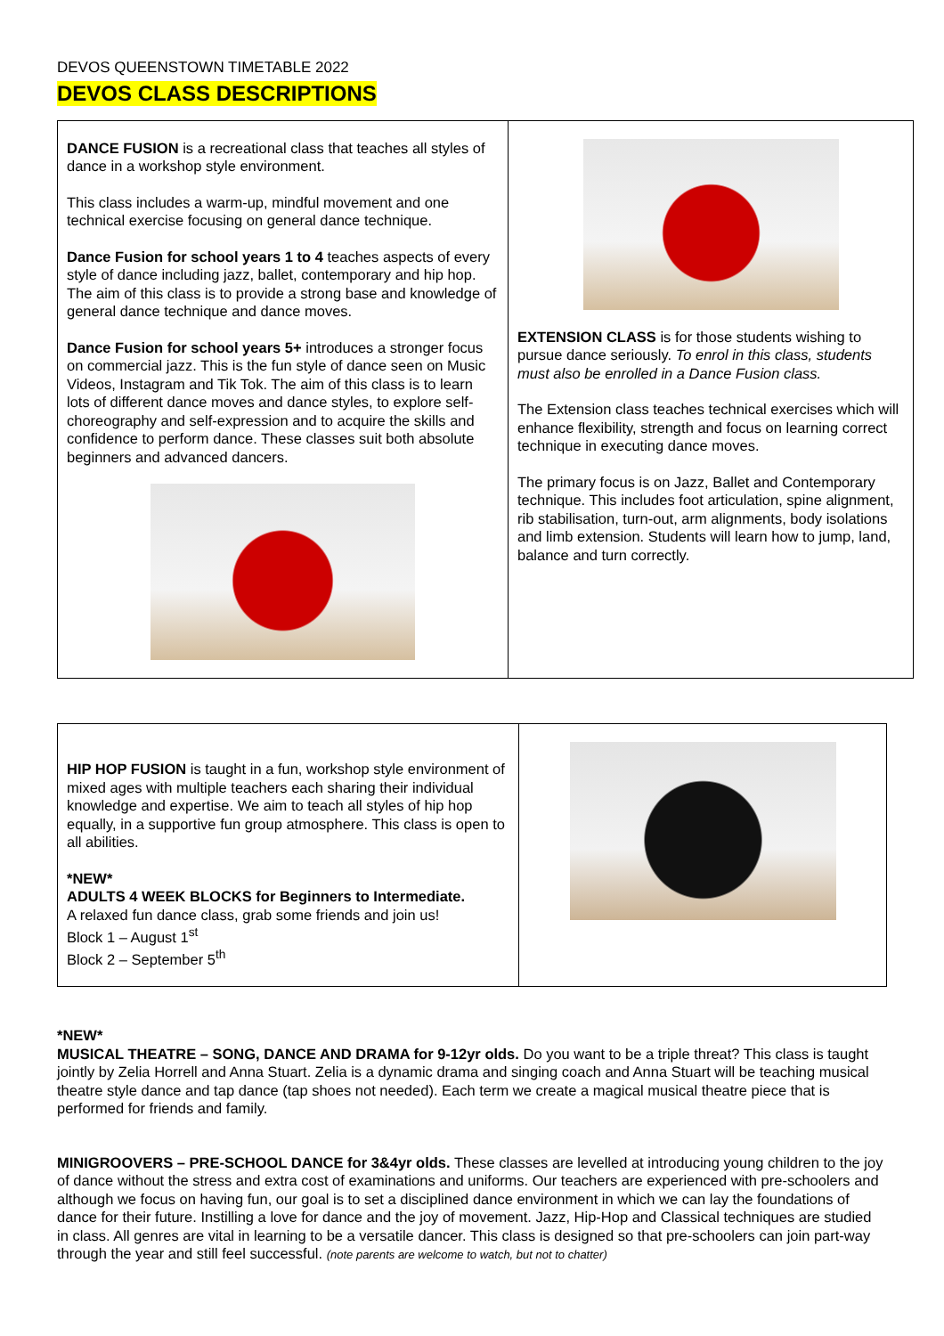DEVOS QUEENSTOWN TIMETABLE 2022
DEVOS CLASS DESCRIPTIONS
| DANCE FUSION is a recreational class that teaches all styles of dance in a workshop style environment. This class includes a warm-up, mindful movement and one technical exercise focusing on general dance technique. Dance Fusion for school years 1 to 4 teaches aspects of every style of dance including jazz, ballet, contemporary and hip hop. The aim of this class is to provide a strong base and knowledge of general dance technique and dance moves. Dance Fusion for school years 5+ introduces a stronger focus on commercial jazz. This is the fun style of dance seen on Music Videos, Instagram and Tik Tok. The aim of this class is to learn lots of different dance moves and dance styles, to explore self-choreography and self-expression and to acquire the skills and confidence to perform dance. These classes suit both absolute beginners and advanced dancers. | EXTENSION CLASS is for those students wishing to pursue dance seriously. To enrol in this class, students must also be enrolled in a Dance Fusion class. The Extension class teaches technical exercises which will enhance flexibility, strength and focus on learning correct technique in executing dance moves. The primary focus is on Jazz, Ballet and Contemporary technique. This includes foot articulation, spine alignment, rib stabilisation, turn-out, arm alignments, body isolations and limb extension. Students will learn how to jump, land, balance and turn correctly. |
| HIP HOP FUSION is taught in a fun, workshop style environment of mixed ages with multiple teachers each sharing their individual knowledge and expertise. We aim to teach all styles of hip hop equally, in a supportive fun group atmosphere. This class is open to all abilities. *NEW* ADULTS 4 WEEK BLOCKS for Beginners to Intermediate. A relaxed fun dance class, grab some friends and join us! Block 1 – August 1<sup>st</sup> Block 2 – September 5<sup>th</sup> | |
*NEW*
MUSICAL THEATRE – SONG, DANCE AND DRAMA for 9-12yr olds. Do you want to be a triple threat? This class is taught jointly by Zelia Horrell and Anna Stuart. Zelia is a dynamic drama and singing coach and Anna Stuart will be teaching musical theatre style dance and tap dance (tap shoes not needed). Each term we create a magical musical theatre piece that is performed for friends and family.
MINIGROOVERS – PRE-SCHOOL DANCE for 3&4yr olds. These classes are levelled at introducing young children to the joy of dance without the stress and extra cost of examinations and uniforms. Our teachers are experienced with pre-schoolers and although we focus on having fun, our goal is to set a disciplined dance environment in which we can lay the foundations of dance for their future. Instilling a love for dance and the joy of movement. Jazz, Hip-Hop and Classical techniques are studied in class. All genres are vital in learning to be a versatile dancer. This class is designed so that pre-schoolers can join part-way through the year and still feel successful. (note parents are welcome to watch, but not to chatter)